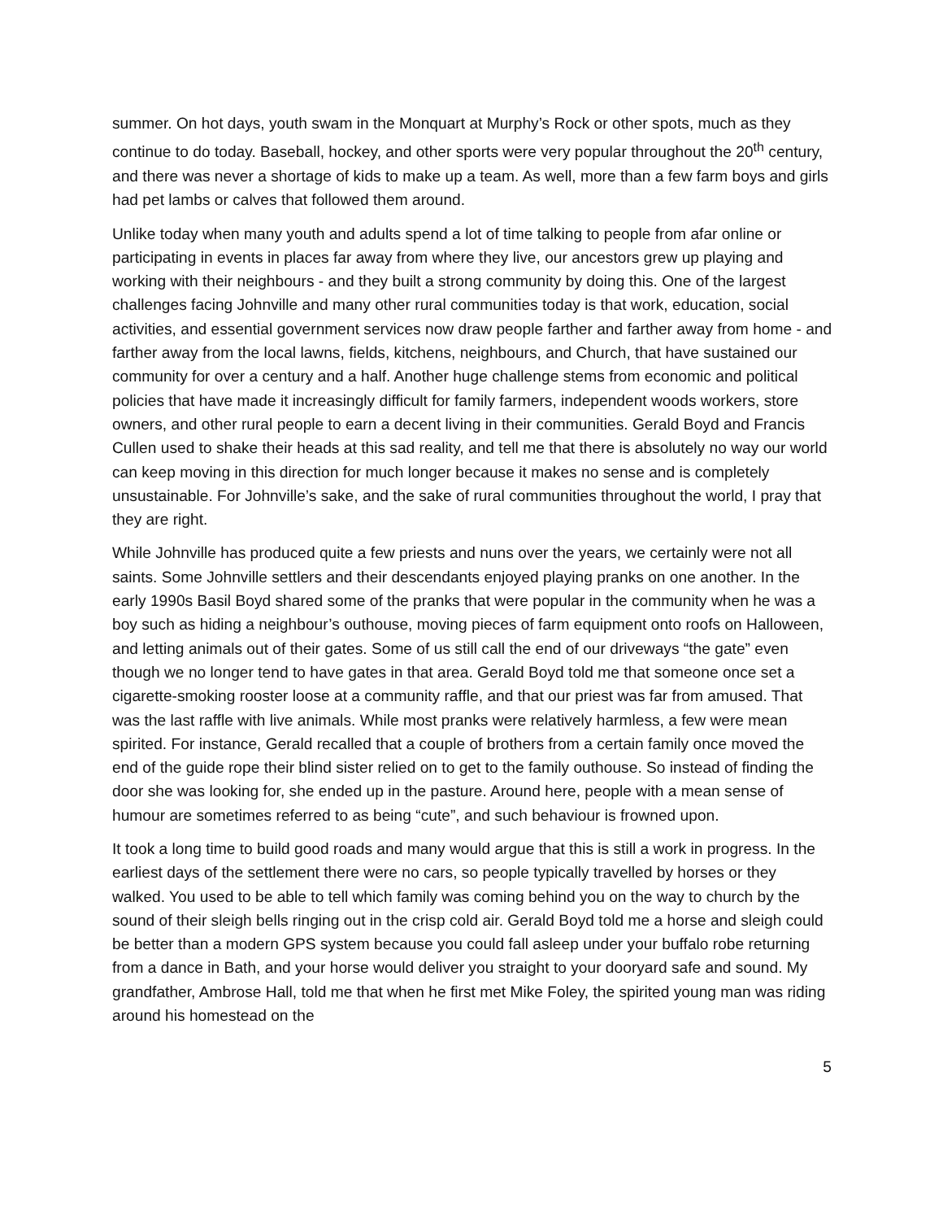summer. On hot days, youth swam in the Monquart at Murphy’s Rock or other spots, much as they continue to do today. Baseball, hockey, and other sports were very popular throughout the 20<sup>th</sup> century, and there was never a shortage of kids to make up a team. As well, more than a few farm boys and girls had pet lambs or calves that followed them around.
Unlike today when many youth and adults spend a lot of time talking to people from afar online or participating in events in places far away from where they live, our ancestors grew up playing and working with their neighbours - and they built a strong community by doing this. One of the largest challenges facing Johnville and many other rural communities today is that work, education, social activities, and essential government services now draw people farther and farther away from home - and farther away from the local lawns, fields, kitchens, neighbours, and Church, that have sustained our community for over a century and a half. Another huge challenge stems from economic and political policies that have made it increasingly difficult for family farmers, independent woods workers, store owners, and other rural people to earn a decent living in their communities. Gerald Boyd and Francis Cullen used to shake their heads at this sad reality, and tell me that there is absolutely no way our world can keep moving in this direction for much longer because it makes no sense and is completely unsustainable. For Johnville’s sake, and the sake of rural communities throughout the world, I pray that they are right.
While Johnville has produced quite a few priests and nuns over the years, we certainly were not all saints. Some Johnville settlers and their descendants enjoyed playing pranks on one another. In the early 1990s Basil Boyd shared some of the pranks that were popular in the community when he was a boy such as hiding a neighbour’s outhouse, moving pieces of farm equipment onto roofs on Halloween, and letting animals out of their gates. Some of us still call the end of our driveways “the gate” even though we no longer tend to have gates in that area. Gerald Boyd told me that someone once set a cigarette-smoking rooster loose at a community raffle, and that our priest was far from amused. That was the last raffle with live animals. While most pranks were relatively harmless, a few were mean spirited. For instance, Gerald recalled that a couple of brothers from a certain family once moved the end of the guide rope their blind sister relied on to get to the family outhouse. So instead of finding the door she was looking for, she ended up in the pasture. Around here, people with a mean sense of humour are sometimes referred to as being “cute”, and such behaviour is frowned upon.
It took a long time to build good roads and many would argue that this is still a work in progress. In the earliest days of the settlement there were no cars, so people typically travelled by horses or they walked. You used to be able to tell which family was coming behind you on the way to church by the sound of their sleigh bells ringing out in the crisp cold air. Gerald Boyd told me a horse and sleigh could be better than a modern GPS system because you could fall asleep under your buffalo robe returning from a dance in Bath, and your horse would deliver you straight to your dooryard safe and sound. My grandfather, Ambrose Hall, told me that when he first met Mike Foley, the spirited young man was riding around his homestead on the
5